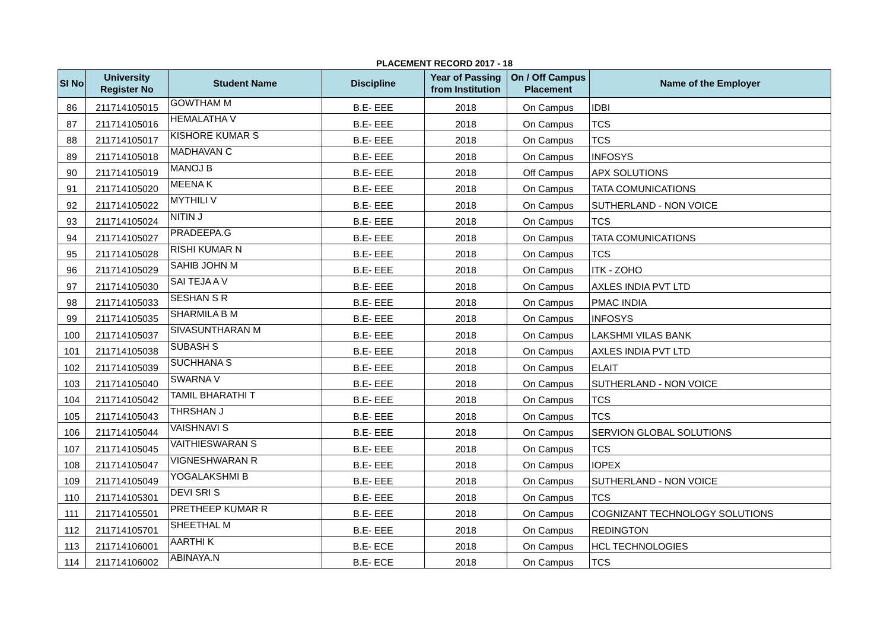PLACEMENT RECORD 2017 - 18
| SI No | University Register No | Student Name | Discipline | Year of Passing from Institution | On / Off Campus Placement | Name of the Employer |
| --- | --- | --- | --- | --- | --- | --- |
| 86 | 211714105015 | GOWTHAM M | B.E- EEE | 2018 | On Campus | IDBI |
| 87 | 211714105016 | HEMALATHA V | B.E- EEE | 2018 | On Campus | TCS |
| 88 | 211714105017 | KISHORE KUMAR S | B.E- EEE | 2018 | On Campus | TCS |
| 89 | 211714105018 | MADHAVAN C | B.E- EEE | 2018 | On Campus | INFOSYS |
| 90 | 211714105019 | MANOJ B | B.E- EEE | 2018 | Off Campus | APX SOLUTIONS |
| 91 | 211714105020 | MEENA K | B.E- EEE | 2018 | On Campus | TATA COMUNICATIONS |
| 92 | 211714105022 | MYTHILI V | B.E- EEE | 2018 | On Campus | SUTHERLAND - NON VOICE |
| 93 | 211714105024 | NITIN J | B.E- EEE | 2018 | On Campus | TCS |
| 94 | 211714105027 | PRADEEPA.G | B.E- EEE | 2018 | On Campus | TATA COMUNICATIONS |
| 95 | 211714105028 | RISHI KUMAR N | B.E- EEE | 2018 | On Campus | TCS |
| 96 | 211714105029 | SAHIB JOHN M | B.E- EEE | 2018 | On Campus | ITK - ZOHO |
| 97 | 211714105030 | SAI TEJA A V | B.E- EEE | 2018 | On Campus | AXLES INDIA PVT LTD |
| 98 | 211714105033 | SESHAN S R | B.E- EEE | 2018 | On Campus | PMAC INDIA |
| 99 | 211714105035 | SHARMILA B M | B.E- EEE | 2018 | On Campus | INFOSYS |
| 100 | 211714105037 | SIVASUNTHARAN M | B.E- EEE | 2018 | On Campus | LAKSHMI VILAS BANK |
| 101 | 211714105038 | SUBASH S | B.E- EEE | 2018 | On Campus | AXLES INDIA PVT LTD |
| 102 | 211714105039 | SUCHHANA S | B.E- EEE | 2018 | On Campus | ELAIT |
| 103 | 211714105040 | SWARNA V | B.E- EEE | 2018 | On Campus | SUTHERLAND - NON VOICE |
| 104 | 211714105042 | TAMIL BHARATHI T | B.E- EEE | 2018 | On Campus | TCS |
| 105 | 211714105043 | THRSHAN J | B.E- EEE | 2018 | On Campus | TCS |
| 106 | 211714105044 | VAISHNAVI S | B.E- EEE | 2018 | On Campus | SERVION GLOBAL SOLUTIONS |
| 107 | 211714105045 | VAITHIESWARAN S | B.E- EEE | 2018 | On Campus | TCS |
| 108 | 211714105047 | VIGNESHWARAN R | B.E- EEE | 2018 | On Campus | IOPEX |
| 109 | 211714105049 | YOGALAKSHMI B | B.E- EEE | 2018 | On Campus | SUTHERLAND - NON VOICE |
| 110 | 211714105301 | DEVI SRI S | B.E- EEE | 2018 | On Campus | TCS |
| 111 | 211714105501 | PRETHEEP KUMAR R | B.E- EEE | 2018 | On Campus | COGNIZANT TECHNOLOGY SOLUTIONS |
| 112 | 211714105701 | SHEETHAL M | B.E- EEE | 2018 | On Campus | REDINGTON |
| 113 | 211714106001 | AARTHI K | B.E- ECE | 2018 | On Campus | HCL TECHNOLOGIES |
| 114 | 211714106002 | ABINAYA.N | B.E- ECE | 2018 | On Campus | TCS |